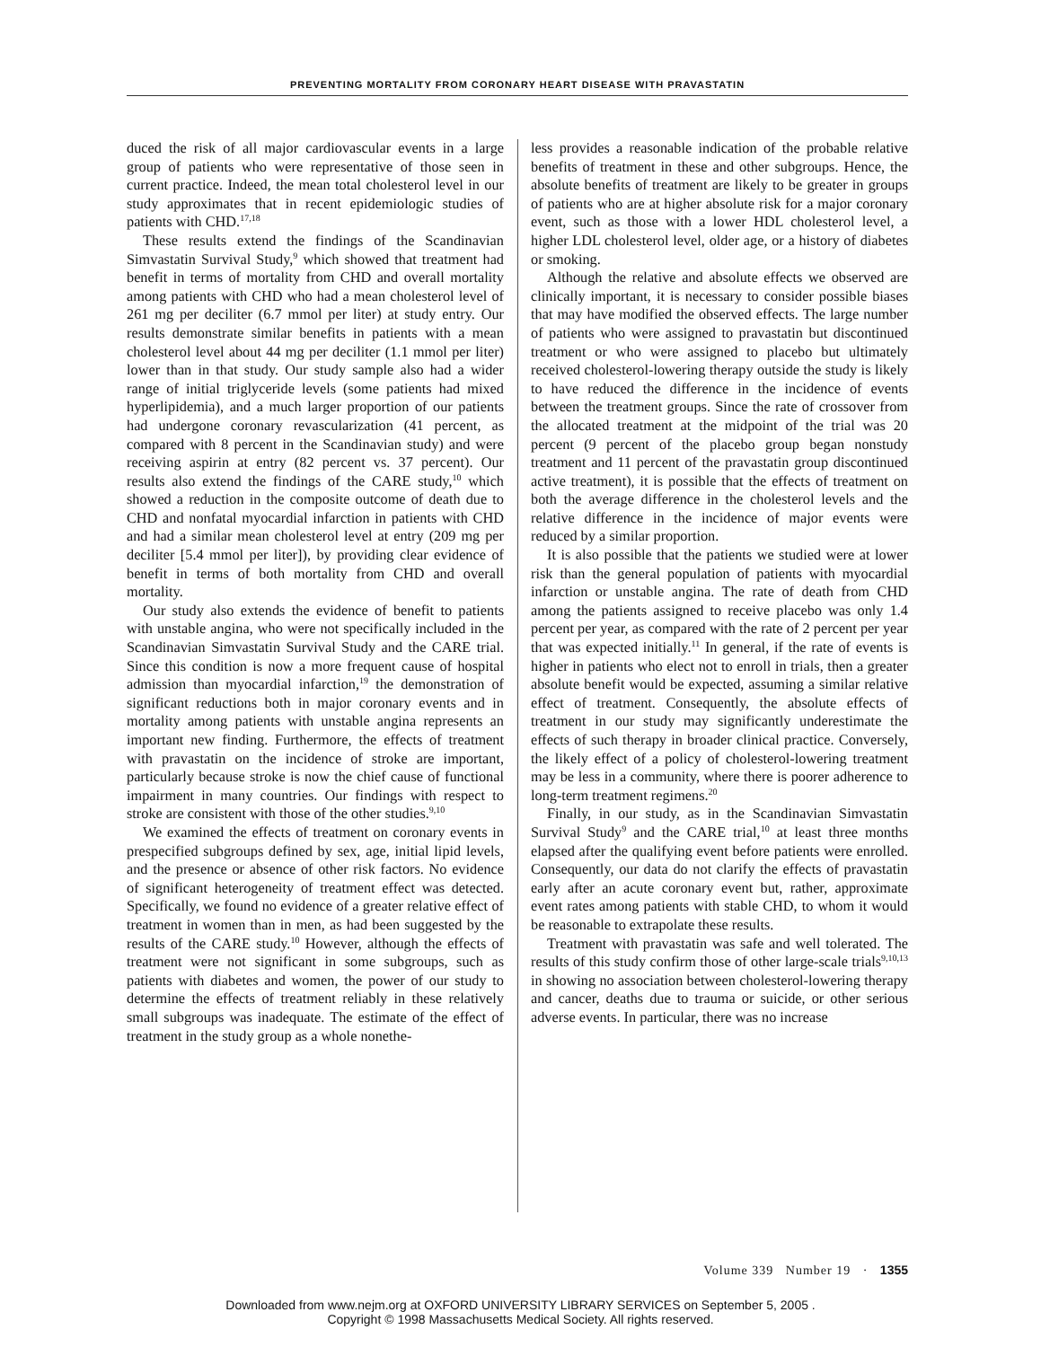PREVENTING MORTALITY FROM CORONARY HEART DISEASE WITH PRAVASTATIN
duced the risk of all major cardiovascular events in a large group of patients who were representative of those seen in current practice. Indeed, the mean total cholesterol level in our study approximates that in recent epidemiologic studies of patients with CHD.<sup>17,18</sup>
These results extend the findings of the Scandinavian Simvastatin Survival Study,<sup>9</sup> which showed that treatment had benefit in terms of mortality from CHD and overall mortality among patients with CHD who had a mean cholesterol level of 261 mg per deciliter (6.7 mmol per liter) at study entry. Our results demonstrate similar benefits in patients with a mean cholesterol level about 44 mg per deciliter (1.1 mmol per liter) lower than in that study. Our study sample also had a wider range of initial triglyceride levels (some patients had mixed hyperlipidemia), and a much larger proportion of our patients had undergone coronary revascularization (41 percent, as compared with 8 percent in the Scandinavian study) and were receiving aspirin at entry (82 percent vs. 37 percent). Our results also extend the findings of the CARE study,<sup>10</sup> which showed a reduction in the composite outcome of death due to CHD and nonfatal myocardial infarction in patients with CHD and had a similar mean cholesterol level at entry (209 mg per deciliter [5.4 mmol per liter]), by providing clear evidence of benefit in terms of both mortality from CHD and overall mortality.
Our study also extends the evidence of benefit to patients with unstable angina, who were not specifically included in the Scandinavian Simvastatin Survival Study and the CARE trial. Since this condition is now a more frequent cause of hospital admission than myocardial infarction,<sup>19</sup> the demonstration of significant reductions both in major coronary events and in mortality among patients with unstable angina represents an important new finding. Furthermore, the effects of treatment with pravastatin on the incidence of stroke are important, particularly because stroke is now the chief cause of functional impairment in many countries. Our findings with respect to stroke are consistent with those of the other studies.<sup>9,10</sup>
We examined the effects of treatment on coronary events in prespecified subgroups defined by sex, age, initial lipid levels, and the presence or absence of other risk factors. No evidence of significant heterogeneity of treatment effect was detected. Specifically, we found no evidence of a greater relative effect of treatment in women than in men, as had been suggested by the results of the CARE study.<sup>10</sup> However, although the effects of treatment were not significant in some subgroups, such as patients with diabetes and women, the power of our study to determine the effects of treatment reliably in these relatively small subgroups was inadequate. The estimate of the effect of treatment in the study group as a whole nonethe-
less provides a reasonable indication of the probable relative benefits of treatment in these and other subgroups. Hence, the absolute benefits of treatment are likely to be greater in groups of patients who are at higher absolute risk for a major coronary event, such as those with a lower HDL cholesterol level, a higher LDL cholesterol level, older age, or a history of diabetes or smoking.
Although the relative and absolute effects we observed are clinically important, it is necessary to consider possible biases that may have modified the observed effects. The large number of patients who were assigned to pravastatin but discontinued treatment or who were assigned to placebo but ultimately received cholesterol-lowering therapy outside the study is likely to have reduced the difference in the incidence of events between the treatment groups. Since the rate of crossover from the allocated treatment at the midpoint of the trial was 20 percent (9 percent of the placebo group began nonstudy treatment and 11 percent of the pravastatin group discontinued active treatment), it is possible that the effects of treatment on both the average difference in the cholesterol levels and the relative difference in the incidence of major events were reduced by a similar proportion.
It is also possible that the patients we studied were at lower risk than the general population of patients with myocardial infarction or unstable angina. The rate of death from CHD among the patients assigned to receive placebo was only 1.4 percent per year, as compared with the rate of 2 percent per year that was expected initially.<sup>11</sup> In general, if the rate of events is higher in patients who elect not to enroll in trials, then a greater absolute benefit would be expected, assuming a similar relative effect of treatment. Consequently, the absolute effects of treatment in our study may significantly underestimate the effects of such therapy in broader clinical practice. Conversely, the likely effect of a policy of cholesterol-lowering treatment may be less in a community, where there is poorer adherence to long-term treatment regimens.<sup>20</sup>
Finally, in our study, as in the Scandinavian Simvastatin Survival Study<sup>9</sup> and the CARE trial,<sup>10</sup> at least three months elapsed after the qualifying event before patients were enrolled. Consequently, our data do not clarify the effects of pravastatin early after an acute coronary event but, rather, approximate event rates among patients with stable CHD, to whom it would be reasonable to extrapolate these results.
Treatment with pravastatin was safe and well tolerated. The results of this study confirm those of other large-scale trials<sup>9,10,13</sup> in showing no association between cholesterol-lowering therapy and cancer, deaths due to trauma or suicide, or other serious adverse events. In particular, there was no increase
Volume 339 Number 19 · 1355
Downloaded from www.nejm.org at OXFORD UNIVERSITY LIBRARY SERVICES on September 5, 2005 .
Copyright © 1998 Massachusetts Medical Society. All rights reserved.